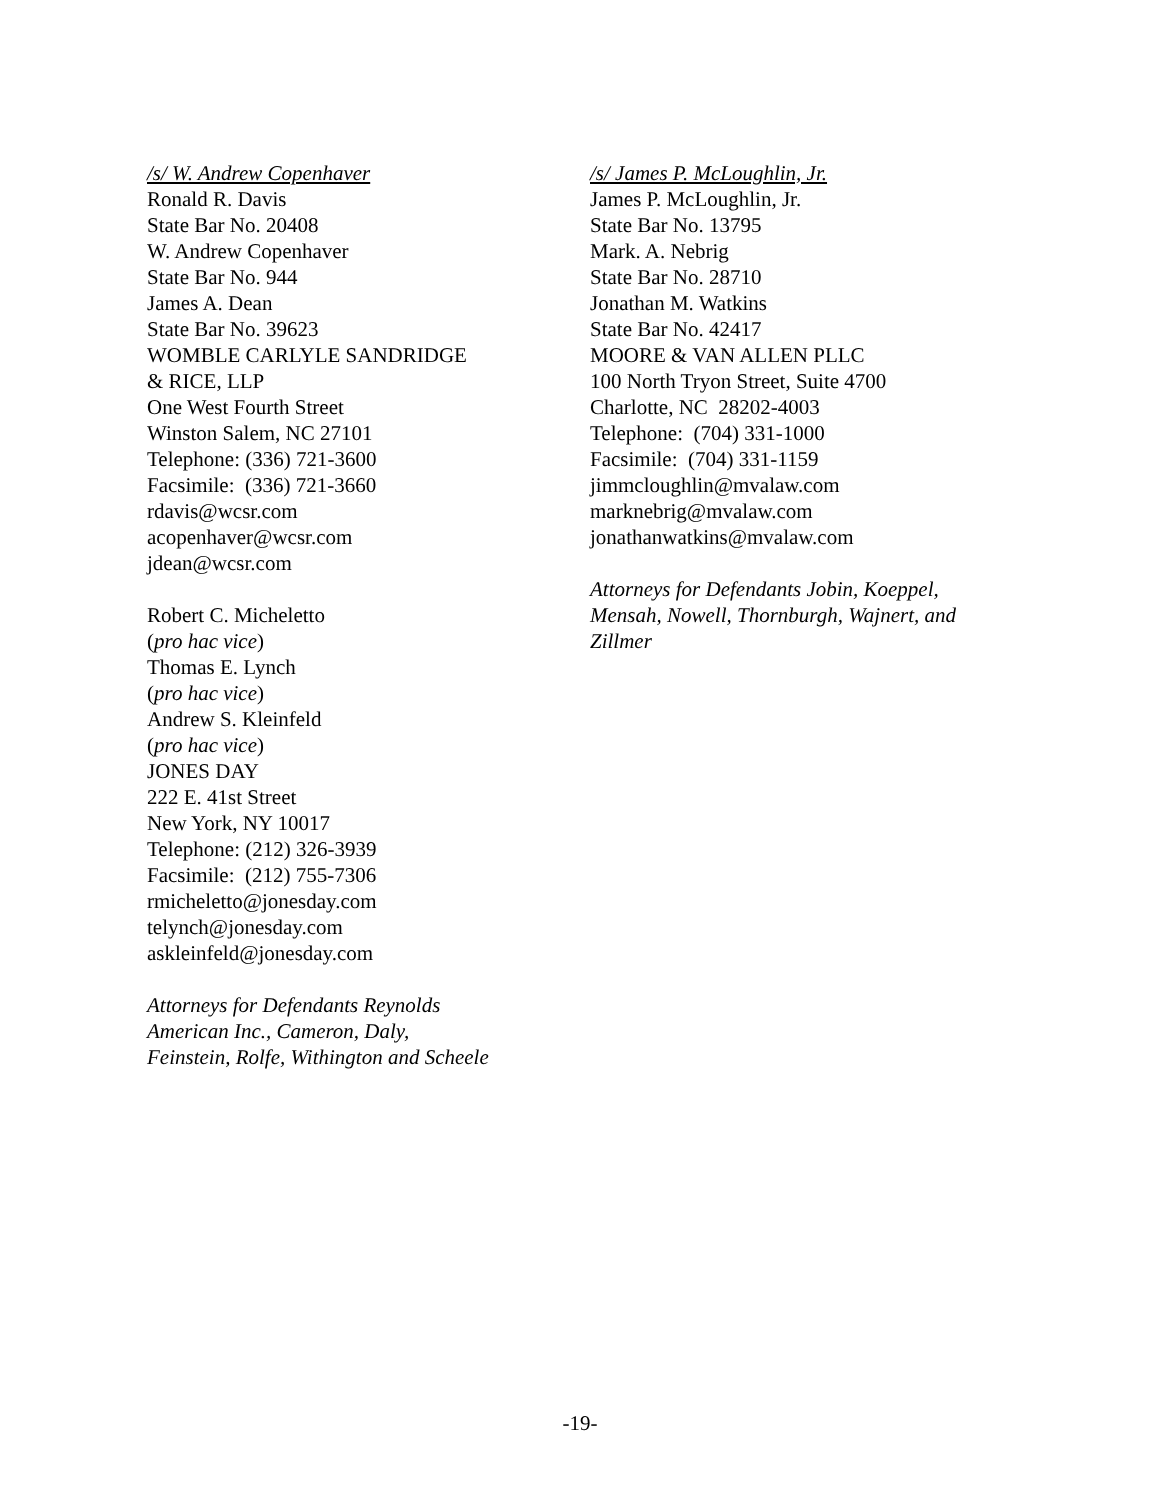/s/ W. Andrew Copenhaver
Ronald R. Davis
State Bar No. 20408
W. Andrew Copenhaver
State Bar No. 944
James A. Dean
State Bar No. 39623
WOMBLE CARLYLE SANDRIDGE
& RICE, LLP
One West Fourth Street
Winston Salem, NC 27101
Telephone: (336) 721-3600
Facsimile: (336) 721-3660
rdavis@wcsr.com
acopenhaver@wcsr.com
jdean@wcsr.com
Robert C. Micheletto
(pro hac vice)
Thomas E. Lynch
(pro hac vice)
Andrew S. Kleinfeld
(pro hac vice)
JONES DAY
222 E. 41st Street
New York, NY 10017
Telephone: (212) 326-3939
Facsimile: (212) 755-7306
rmicheletto@jonesday.com
telynch@jonesday.com
askleinfeld@jonesday.com
Attorneys for Defendants Reynolds
American Inc., Cameron, Daly,
Feinstein, Rolfe, Withington and Scheele
/s/ James P. McLoughlin, Jr.
James P. McLoughlin, Jr.
State Bar No. 13795
Mark. A. Nebrig
State Bar No. 28710
Jonathan M. Watkins
State Bar No. 42417
MOORE & VAN ALLEN PLLC
100 North Tryon Street, Suite 4700
Charlotte, NC 28202-4003
Telephone: (704) 331-1000
Facsimile: (704) 331-1159
jimmcloughlin@mvalaw.com
marknebrig@mvalaw.com
jonathanwatkins@mvalaw.com
Attorneys for Defendants Jobin, Koeppel,
Mensah, Nowell, Thornburgh, Wajnert, and
Zillmer
-19-